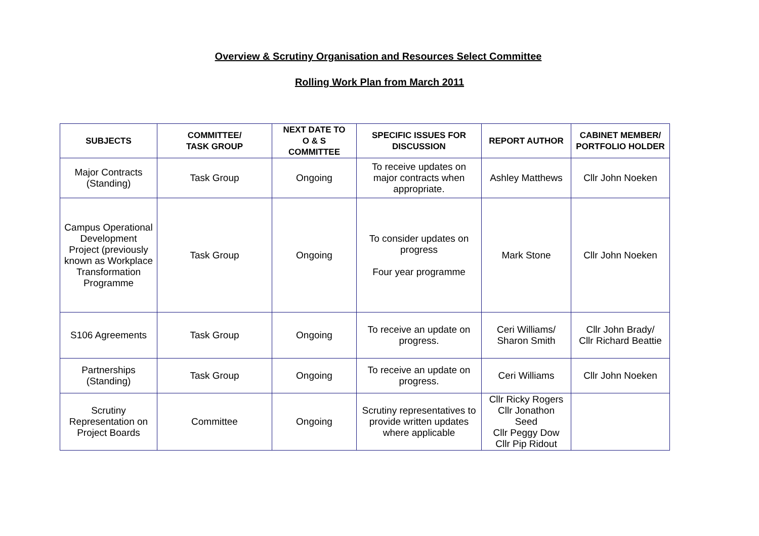Overview & Scrutiny Organisation and Resources Select Committee
Rolling Work Plan from March 2011
| SUBJECTS | COMMITTEE/ TASK GROUP | NEXT DATE TO O & S COMMITTEE | SPECIFIC ISSUES FOR DISCUSSION | REPORT AUTHOR | CABINET MEMBER/ PORTFOLIO HOLDER |
| --- | --- | --- | --- | --- | --- |
| Major Contracts (Standing) | Task Group | Ongoing | To receive updates on major contracts when appropriate. | Ashley Matthews | Cllr John Noeken |
| Campus Operational Development Project (previously known as Workplace Transformation Programme | Task Group | Ongoing | To consider updates on progress Four year programme | Mark Stone | Cllr John Noeken |
| S106 Agreements | Task Group | Ongoing | To receive an update on progress. | Ceri Williams/ Sharon Smith | Cllr John Brady/ Cllr Richard Beattie |
| Partnerships (Standing) | Task Group | Ongoing | To receive an update on progress. | Ceri Williams | Cllr John Noeken |
| Scrutiny Representation on Project Boards | Committee | Ongoing | Scrutiny representatives to provide written updates where applicable | Cllr Ricky Rogers Cllr Jonathon Seed Cllr Peggy Dow Cllr Pip Ridout | |